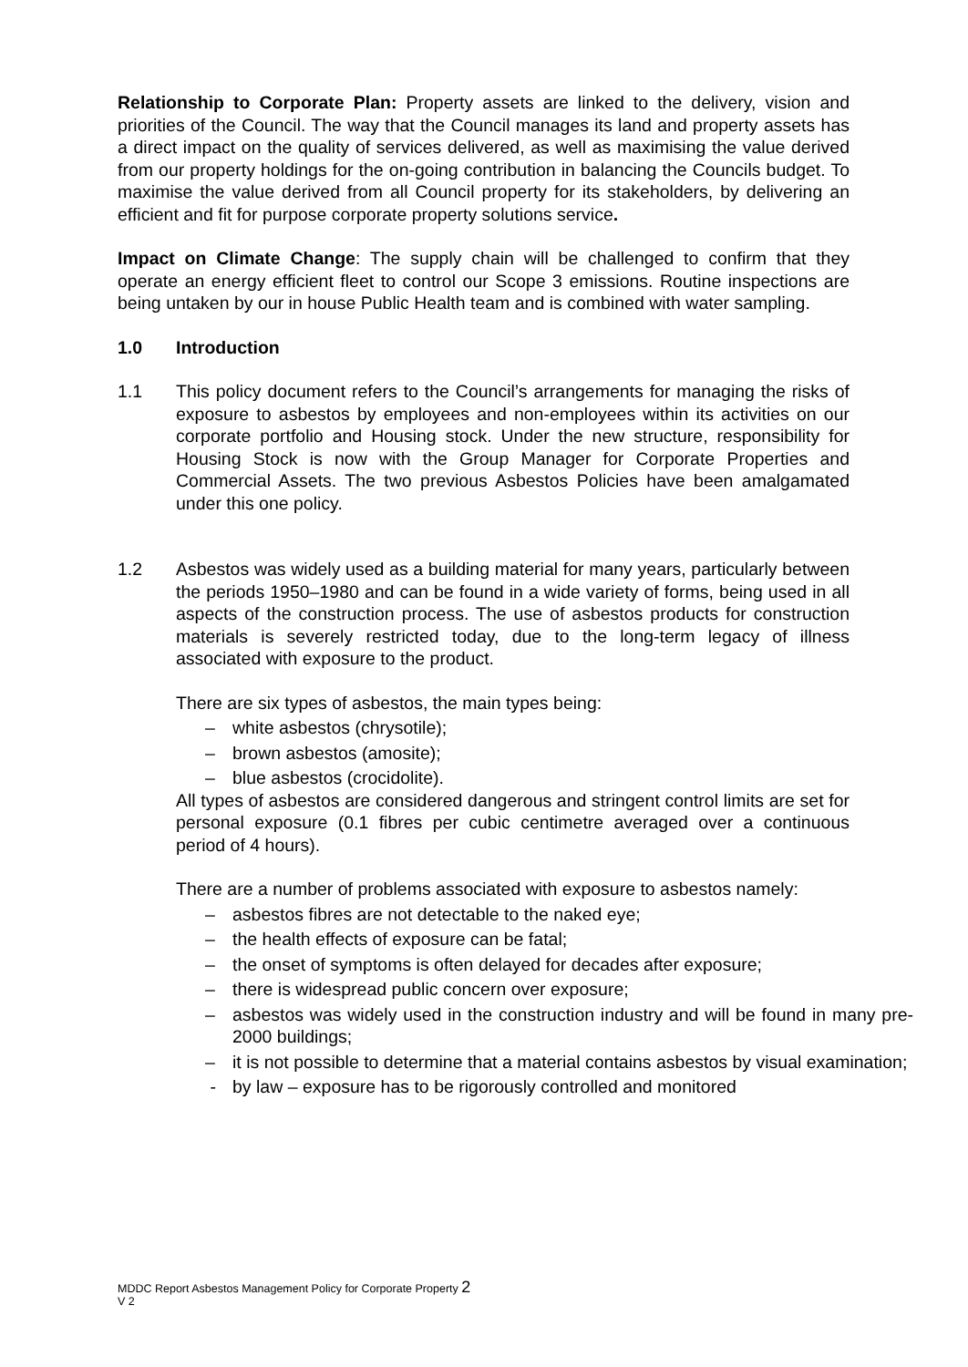Relationship to Corporate Plan: Property assets are linked to the delivery, vision and priorities of the Council. The way that the Council manages its land and property assets has a direct impact on the quality of services delivered, as well as maximising the value derived from our property holdings for the on-going contribution in balancing the Councils budget. To maximise the value derived from all Council property for its stakeholders, by delivering an efficient and fit for purpose corporate property solutions service.
Impact on Climate Change: The supply chain will be challenged to confirm that they operate an energy efficient fleet to control our Scope 3 emissions. Routine inspections are being untaken by our in house Public Health team and is combined with water sampling.
1.0 Introduction
1.1 This policy document refers to the Council’s arrangements for managing the risks of exposure to asbestos by employees and non-employees within its activities on our corporate portfolio and Housing stock. Under the new structure, responsibility for Housing Stock is now with the Group Manager for Corporate Properties and Commercial Assets. The two previous Asbestos Policies have been amalgamated under this one policy.
1.2 Asbestos was widely used as a building material for many years, particularly between the periods 1950–1980 and can be found in a wide variety of forms, being used in all aspects of the construction process. The use of asbestos products for construction materials is severely restricted today, due to the long-term legacy of illness associated with exposure to the product.
There are six types of asbestos, the main types being:
– white asbestos (chrysotile);
– brown asbestos (amosite);
– blue asbestos (crocidolite).
All types of asbestos are considered dangerous and stringent control limits are set for personal exposure (0.1 fibres per cubic centimetre averaged over a continuous period of 4 hours).
There are a number of problems associated with exposure to asbestos namely:
– asbestos fibres are not detectable to the naked eye;
– the health effects of exposure can be fatal;
– the onset of symptoms is often delayed for decades after exposure;
– there is widespread public concern over exposure;
– asbestos was widely used in the construction industry and will be found in many pre-2000 buildings;
– it is not possible to determine that a material contains asbestos by visual examination;
- by law – exposure has to be rigorously controlled and monitored
MDDC Report Asbestos Management Policy for Corporate Property 2
V 2